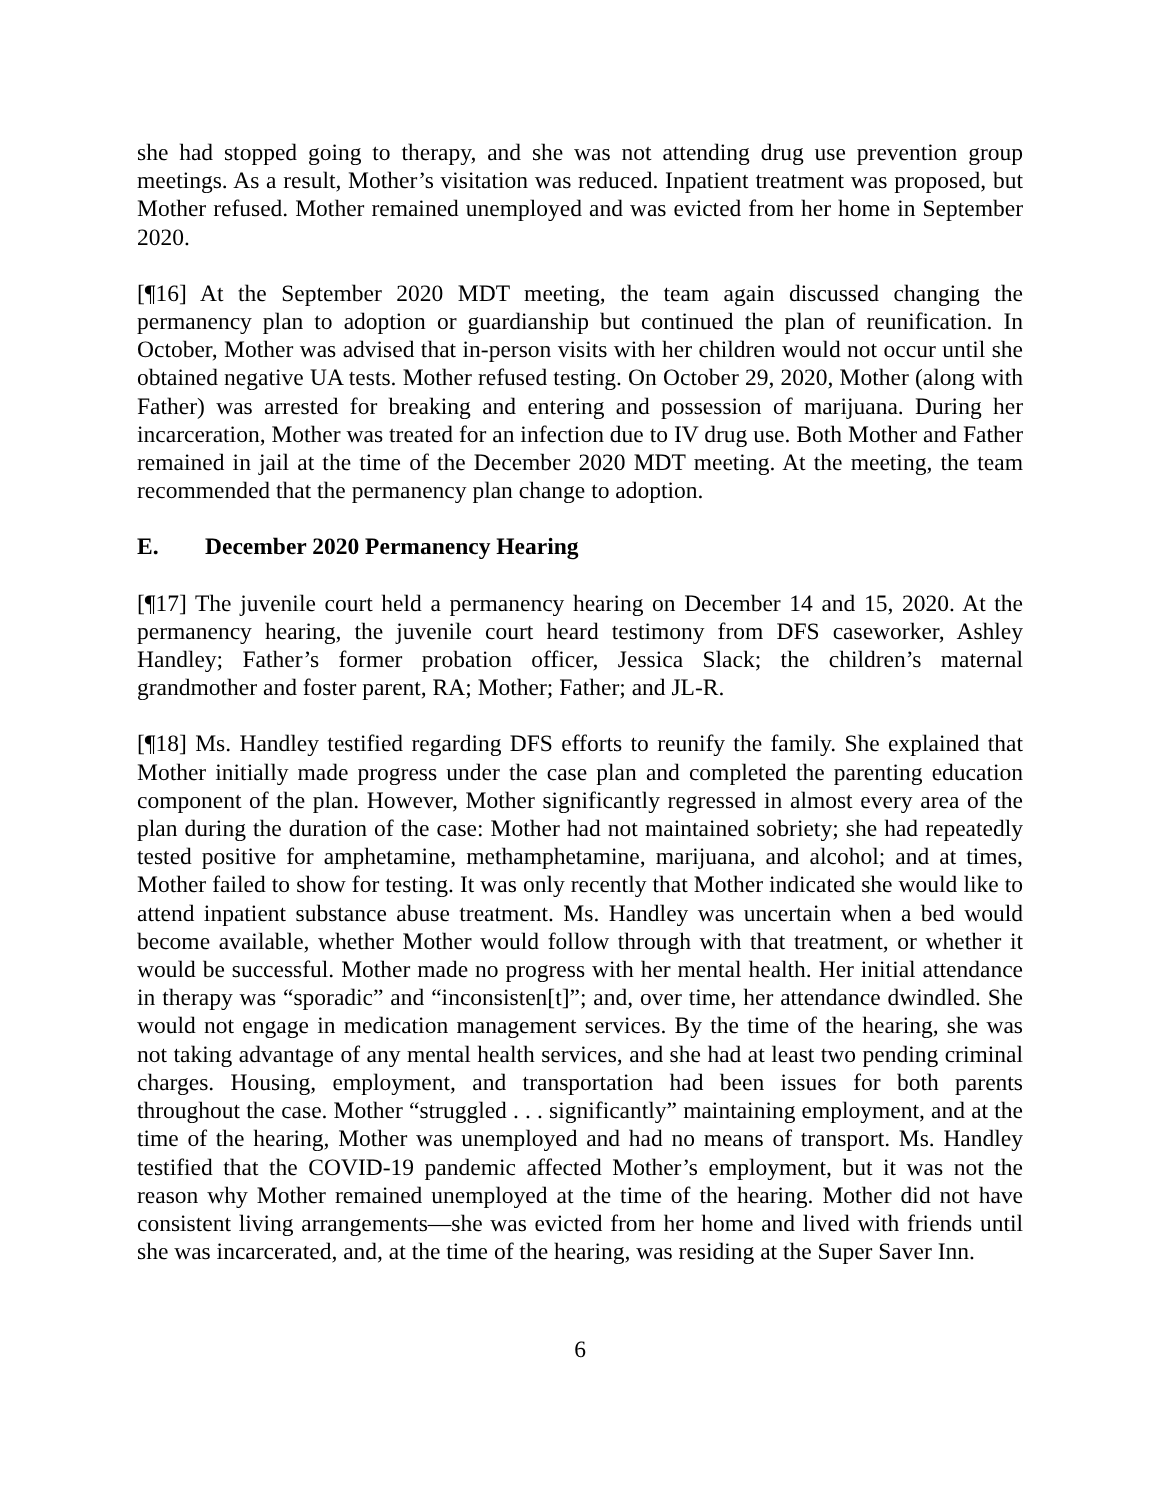she had stopped going to therapy, and she was not attending drug use prevention group meetings. As a result, Mother’s visitation was reduced. Inpatient treatment was proposed, but Mother refused. Mother remained unemployed and was evicted from her home in September 2020.
[¶16] At the September 2020 MDT meeting, the team again discussed changing the permanency plan to adoption or guardianship but continued the plan of reunification. In October, Mother was advised that in-person visits with her children would not occur until she obtained negative UA tests. Mother refused testing. On October 29, 2020, Mother (along with Father) was arrested for breaking and entering and possession of marijuana. During her incarceration, Mother was treated for an infection due to IV drug use. Both Mother and Father remained in jail at the time of the December 2020 MDT meeting. At the meeting, the team recommended that the permanency plan change to adoption.
E. December 2020 Permanency Hearing
[¶17] The juvenile court held a permanency hearing on December 14 and 15, 2020. At the permanency hearing, the juvenile court heard testimony from DFS caseworker, Ashley Handley; Father’s former probation officer, Jessica Slack; the children’s maternal grandmother and foster parent, RA; Mother; Father; and JL-R.
[¶18] Ms. Handley testified regarding DFS efforts to reunify the family. She explained that Mother initially made progress under the case plan and completed the parenting education component of the plan. However, Mother significantly regressed in almost every area of the plan during the duration of the case: Mother had not maintained sobriety; she had repeatedly tested positive for amphetamine, methamphetamine, marijuana, and alcohol; and at times, Mother failed to show for testing. It was only recently that Mother indicated she would like to attend inpatient substance abuse treatment. Ms. Handley was uncertain when a bed would become available, whether Mother would follow through with that treatment, or whether it would be successful. Mother made no progress with her mental health. Her initial attendance in therapy was “sporadic” and “inconsisten[t]”; and, over time, her attendance dwindled. She would not engage in medication management services. By the time of the hearing, she was not taking advantage of any mental health services, and she had at least two pending criminal charges. Housing, employment, and transportation had been issues for both parents throughout the case. Mother “struggled . . . significantly” maintaining employment, and at the time of the hearing, Mother was unemployed and had no means of transport. Ms. Handley testified that the COVID-19 pandemic affected Mother’s employment, but it was not the reason why Mother remained unemployed at the time of the hearing. Mother did not have consistent living arrangements—she was evicted from her home and lived with friends until she was incarcerated, and, at the time of the hearing, was residing at the Super Saver Inn.
6